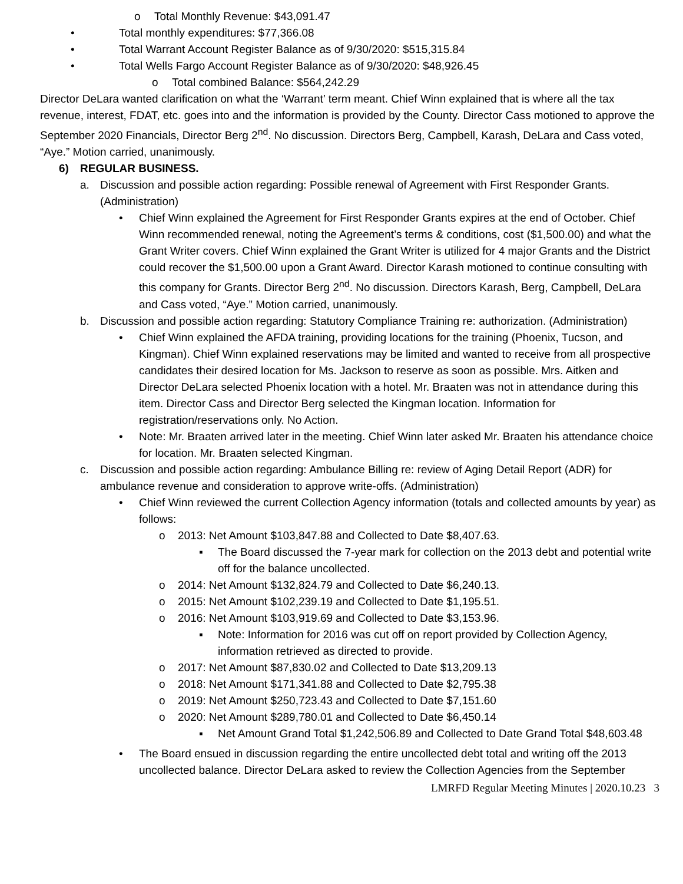o Total Monthly Revenue: $43,091.47
• Total monthly expenditures: $77,366.08
• Total Warrant Account Register Balance as of 9/30/2020: $515,315.84
• Total Wells Fargo Account Register Balance as of 9/30/2020: $48,926.45
o Total combined Balance: $564,242.29
Director DeLara wanted clarification on what the ‘Warrant’ term meant. Chief Winn explained that is where all the tax revenue, interest, FDAT, etc. goes into and the information is provided by the County. Director Cass motioned to approve the September 2020 Financials, Director Berg 2<sup>nd</sup>. No discussion. Directors Berg, Campbell, Karash, DeLara and Cass voted, “Aye.” Motion carried, unanimously.
6) REGULAR BUSINESS.
a. Discussion and possible action regarding: Possible renewal of Agreement with First Responder Grants. (Administration)
• Chief Winn explained the Agreement for First Responder Grants expires at the end of October. Chief Winn recommended renewal, noting the Agreement’s terms & conditions, cost ($1,500.00) and what the Grant Writer covers. Chief Winn explained the Grant Writer is utilized for 4 major Grants and the District could recover the $1,500.00 upon a Grant Award. Director Karash motioned to continue consulting with this company for Grants. Director Berg 2<sup>nd</sup>. No discussion. Directors Karash, Berg, Campbell, DeLara and Cass voted, “Aye.” Motion carried, unanimously.
b. Discussion and possible action regarding: Statutory Compliance Training re: authorization. (Administration)
• Chief Winn explained the AFDA training, providing locations for the training (Phoenix, Tucson, and Kingman). Chief Winn explained reservations may be limited and wanted to receive from all prospective candidates their desired location for Ms. Jackson to reserve as soon as possible. Mrs. Aitken and Director DeLara selected Phoenix location with a hotel. Mr. Braaten was not in attendance during this item. Director Cass and Director Berg selected the Kingman location. Information for registration/reservations only. No Action.
• Note: Mr. Braaten arrived later in the meeting. Chief Winn later asked Mr. Braaten his attendance choice for location. Mr. Braaten selected Kingman.
c. Discussion and possible action regarding: Ambulance Billing re: review of Aging Detail Report (ADR) for ambulance revenue and consideration to approve write-offs. (Administration)
• Chief Winn reviewed the current Collection Agency information (totals and collected amounts by year) as follows:
o 2013: Net Amount $103,847.88 and Collected to Date $8,407.63.
▪ The Board discussed the 7-year mark for collection on the 2013 debt and potential write off for the balance uncollected.
o 2014: Net Amount $132,824.79 and Collected to Date $6,240.13.
o 2015: Net Amount $102,239.19 and Collected to Date $1,195.51.
o 2016: Net Amount $103,919.69 and Collected to Date $3,153.96.
▪ Note: Information for 2016 was cut off on report provided by Collection Agency, information retrieved as directed to provide.
o 2017: Net Amount $87,830.02 and Collected to Date $13,209.13
o 2018: Net Amount $171,341.88 and Collected to Date $2,795.38
o 2019: Net Amount $250,723.43 and Collected to Date $7,151.60
o 2020: Net Amount $289,780.01 and Collected to Date $6,450.14
▪ Net Amount Grand Total $1,242,506.89 and Collected to Date Grand Total $48,603.48
• The Board ensued in discussion regarding the entire uncollected debt total and writing off the 2013 uncollected balance. Director DeLara asked to review the Collection Agencies from the September
LMRFD Regular Meeting Minutes | 2020.10.23 3